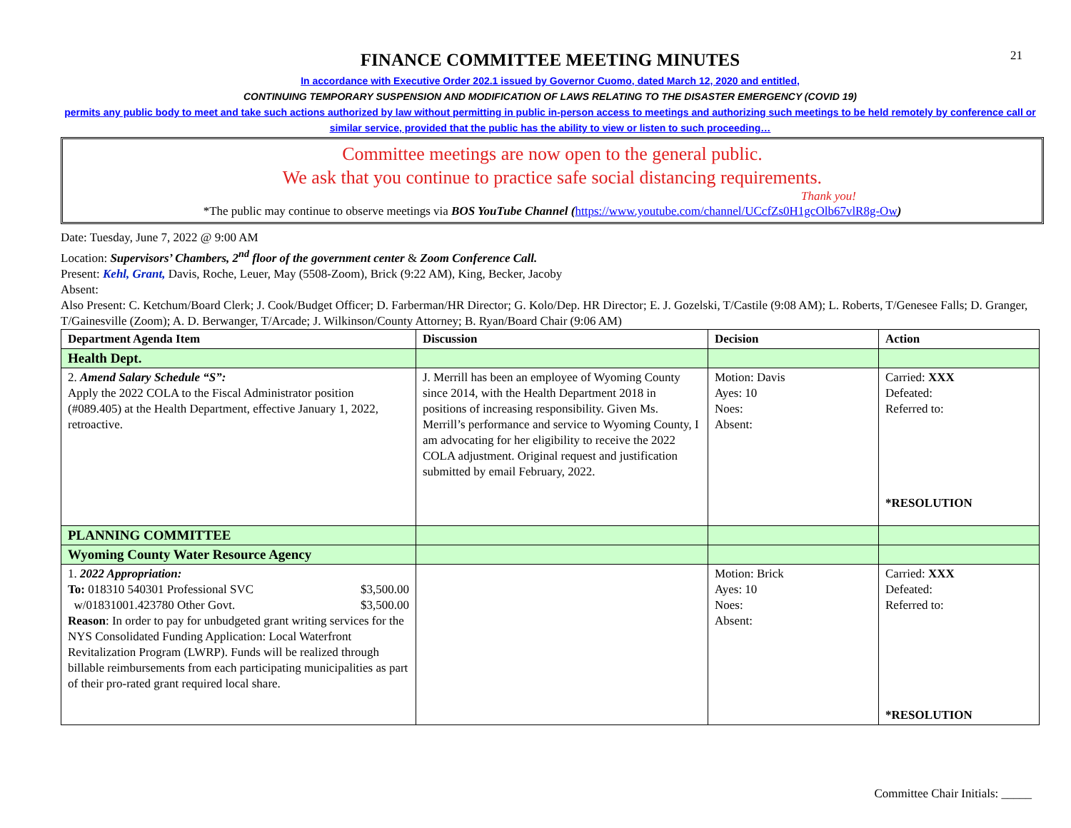21
FINANCE COMMITTEE MEETING MINUTES
In accordance with Executive Order 202.1 issued by Governor Cuomo, dated March 12, 2020 and entitled,
CONTINUING TEMPORARY SUSPENSION AND MODIFICATION OF LAWS RELATING TO THE DISASTER EMERGENCY (COVID 19)
permits any public body to meet and take such actions authorized by law without permitting in public in-person access to meetings and authorizing such meetings to be held remotely by conference call or similar service, provided that the public has the ability to view or listen to such proceeding…
Committee meetings are now open to the general public.
We ask that you continue to practice safe social distancing requirements.
Thank you!
*The public may continue to observe meetings via BOS YouTube Channel (https://www.youtube.com/channel/UCcfZs0H1gcOlb67vlR8g-Ow)
Date: Tuesday, June 7, 2022 @ 9:00 AM
Location: Supervisors’ Chambers, 2<sup>nd</sup> floor of the government center & Zoom Conference Call.
Present: Kehl, Grant, Davis, Roche, Leuer, May (5508-Zoom), Brick (9:22 AM), King, Becker, Jacoby
Absent:
Also Present: C. Ketchum/Board Clerk; J. Cook/Budget Officer; D. Farberman/HR Director; G. Kolo/Dep. HR Director; E. J. Gozelski, T/Castile (9:08 AM); L. Roberts, T/Genesee Falls; D. Granger, T/Gainesville (Zoom); A. D. Berwanger, T/Arcade; J. Wilkinson/County Attorney; B. Ryan/Board Chair (9:06 AM)
| Department Agenda Item | Discussion | Decision | Action |
| --- | --- | --- | --- |
| Health Dept. | | | |
| 2. Amend Salary Schedule “S”: Apply the 2022 COLA to the Fiscal Administrator position (#089.405) at the Health Department, effective January 1, 2022, retroactive. | J. Merrill has been an employee of Wyoming County since 2014, with the Health Department 2018 in positions of increasing responsibility. Given Ms. Merrill’s performance and service to Wyoming County, I am advocating for her eligibility to receive the 2022 COLA adjustment. Original request and justification submitted by email February, 2022. | Motion: Davis Ayes: 10 Noes: Absent: | Carried: XXX Defeated: Referred to: *RESOLUTION |
| PLANNING COMMITTEE | | | |
| Wyoming County Water Resource Agency | | | |
| 1. 2022 Appropriation: To: 018310 540301 Professional SVC $3,500.00 w/01831001.423780 Other Govt. $3,500.00 Reason : In order to pay for unbudgeted grant writing services for the NYS Consolidated Funding Application: Local Waterfront Revitalization Program (LWRP). Funds will be realized through billable reimbursements from each participating municipalities as part of their pro-rated grant required local share. | | Motion: Brick Ayes: 10 Noes: Absent: | Carried: XXX Defeated: Referred to: *RESOLUTION |
Committee Chair Initials: _____